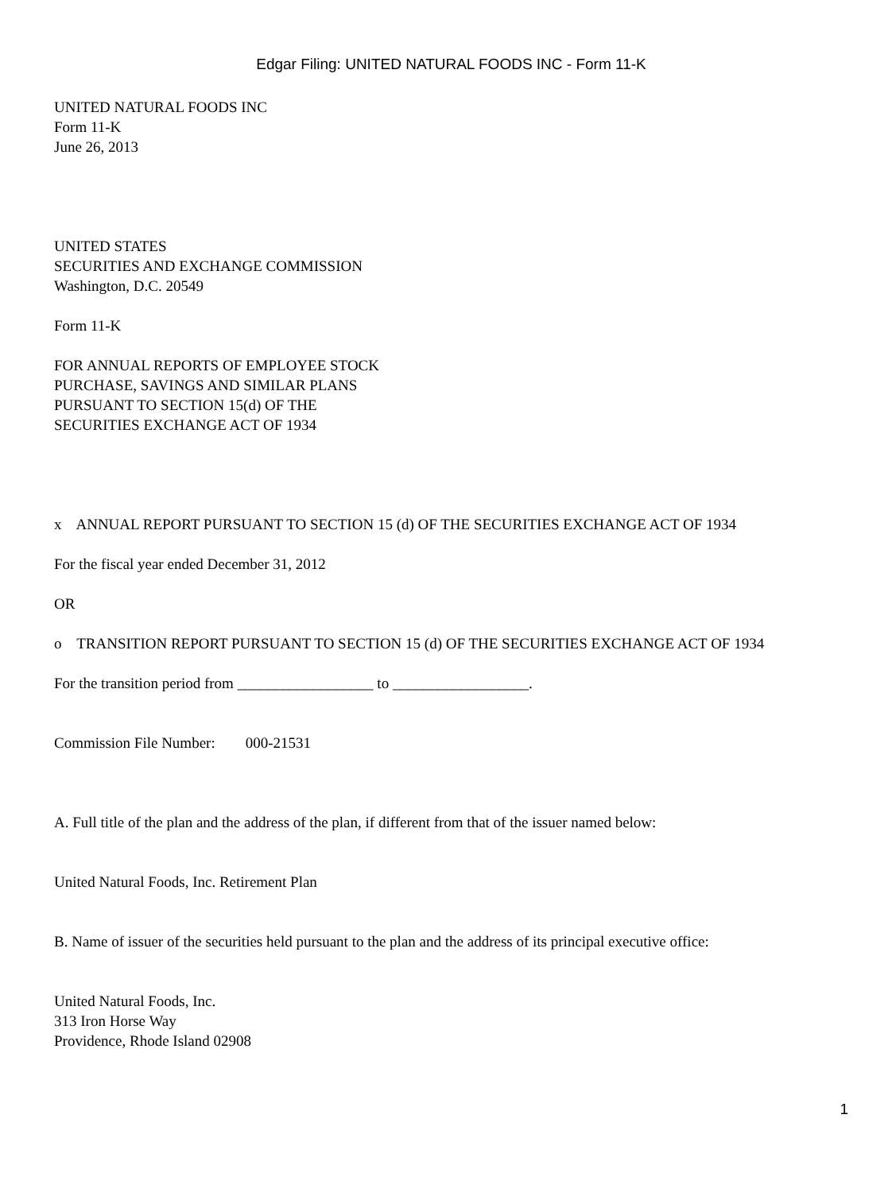Edgar Filing: UNITED NATURAL FOODS INC - Form 11-K
UNITED NATURAL FOODS INC
Form 11-K
June 26, 2013
UNITED STATES
SECURITIES AND EXCHANGE COMMISSION
Washington, D.C. 20549
Form 11-K
FOR ANNUAL REPORTS OF EMPLOYEE STOCK
PURCHASE, SAVINGS AND SIMILAR PLANS
PURSUANT TO SECTION 15(d) OF THE
SECURITIES EXCHANGE ACT OF 1934
x ANNUAL REPORT PURSUANT TO SECTION 15 (d) OF THE SECURITIES EXCHANGE ACT OF 1934
For the fiscal year ended December 31, 2012
OR
o TRANSITION REPORT PURSUANT TO SECTION 15 (d) OF THE SECURITIES EXCHANGE ACT OF 1934
For the transition period from __________________ to __________________.
Commission File Number: 000-21531
A. Full title of the plan and the address of the plan, if different from that of the issuer named below:
United Natural Foods, Inc. Retirement Plan
B. Name of issuer of the securities held pursuant to the plan and the address of its principal executive office:
United Natural Foods, Inc.
313 Iron Horse Way
Providence, Rhode Island 02908
1